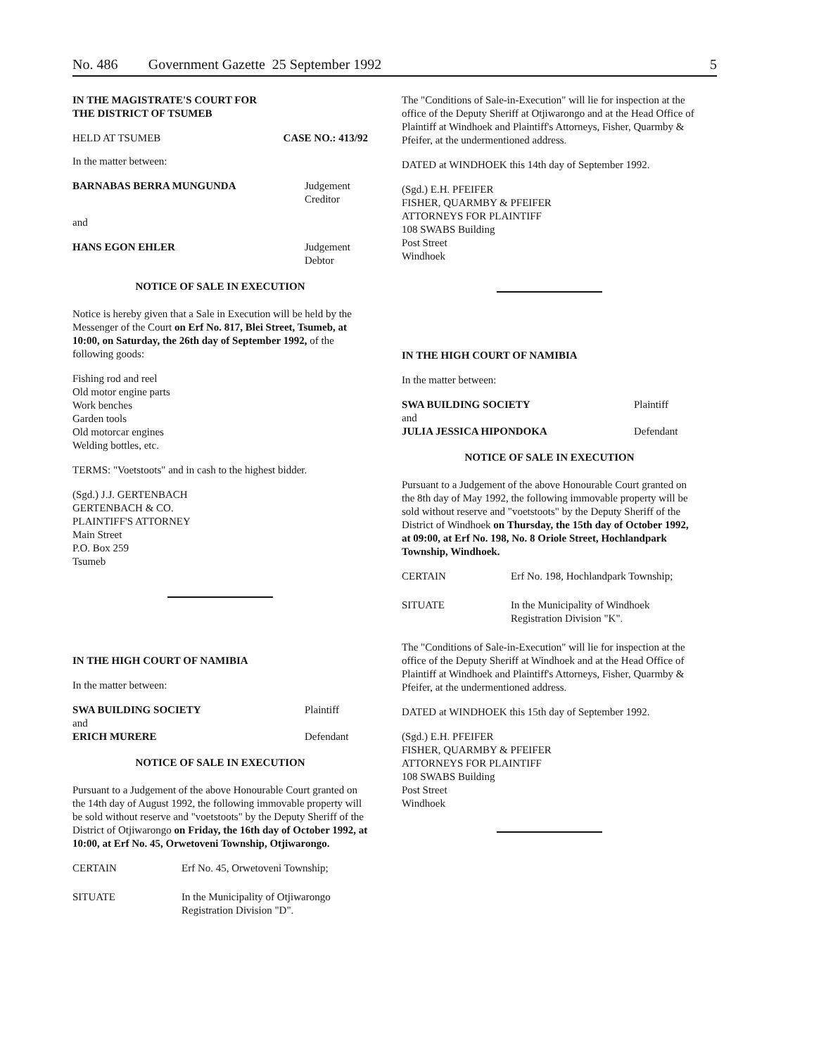No. 486 Government Gazette 25 September 1992 5
IN THE MAGISTRATE'S COURT FOR
THE DISTRICT OF TSUMEB
HELD AT TSUMEB CASE NO.: 413/92
In the matter between:
BARNABAS BERRA MUNGUNDA Judgement Creditor
and
HANS EGON EHLER Judgement Debtor
NOTICE OF SALE IN EXECUTION
Notice is hereby given that a Sale in Execution will be held by the Messenger of the Court on Erf No. 817, Blei Street, Tsumeb, at 10:00, on Saturday, the 26th day of September 1992, of the following goods:
Fishing rod and reel
Old motor engine parts
Work benches
Garden tools
Old motorcar engines
Welding bottles, etc.
TERMS: "Voetstoots" and in cash to the highest bidder.
(Sgd.) J.J. GERTENBACH
GERTENBACH & CO.
PLAINTIFF'S ATTORNEY
Main Street
P.O. Box 259
Tsumeb
IN THE HIGH COURT OF NAMIBIA
In the matter between:
SWA BUILDING SOCIETY Plaintiff
and
ERICH MURERE Defendant
NOTICE OF SALE IN EXECUTION
Pursuant to a Judgement of the above Honourable Court granted on the 14th day of August 1992, the following immovable property will be sold without reserve and "voetstoots" by the Deputy Sheriff of the District of Otjiwarongo on Friday, the 16th day of October 1992, at 10:00, at Erf No. 45, Orwetoveni Township, Otjiwarongo.
CERTAIN Erf No. 45, Orwetoveni Township;
SITUATE In the Municipality of Otjiwarongo
Registration Division "D".
The "Conditions of Sale-in-Execution" will lie for inspection at the office of the Deputy Sheriff at Otjiwarongo and at the Head Office of Plaintiff at Windhoek and Plaintiff's Attorneys, Fisher, Quarmby & Pfeifer, at the undermentioned address.
DATED at WINDHOEK this 14th day of September 1992.
(Sgd.) E.H. PFEIFER
FISHER, QUARMBY & PFEIFER
ATTORNEYS FOR PLAINTIFF
108 SWABS Building
Post Street
Windhoek
IN THE HIGH COURT OF NAMIBIA
In the matter between:
SWA BUILDING SOCIETY Plaintiff
and
JULIA JESSICA HIPONDOKA Defendant
NOTICE OF SALE IN EXECUTION
Pursuant to a Judgement of the above Honourable Court granted on the 8th day of May 1992, the following immovable property will be sold without reserve and "voetstoots" by the Deputy Sheriff of the District of Windhoek on Thursday, the 15th day of October 1992, at 09:00, at Erf No. 198, No. 8 Oriole Street, Hochlandpark Township, Windhoek.
CERTAIN Erf No. 198, Hochlandpark Township;
SITUATE In the Municipality of Windhoek
Registration Division "K".
The "Conditions of Sale-in-Execution" will lie for inspection at the office of the Deputy Sheriff at Windhoek and at the Head Office of Plaintiff at Windhoek and Plaintiff's Attorneys, Fisher, Quarmby & Pfeifer, at the undermentioned address.
DATED at WINDHOEK this 15th day of September 1992.
(Sgd.) E.H. PFEIFER
FISHER, QUARMBY & PFEIFER
ATTORNEYS FOR PLAINTIFF
108 SWABS Building
Post Street
Windhoek